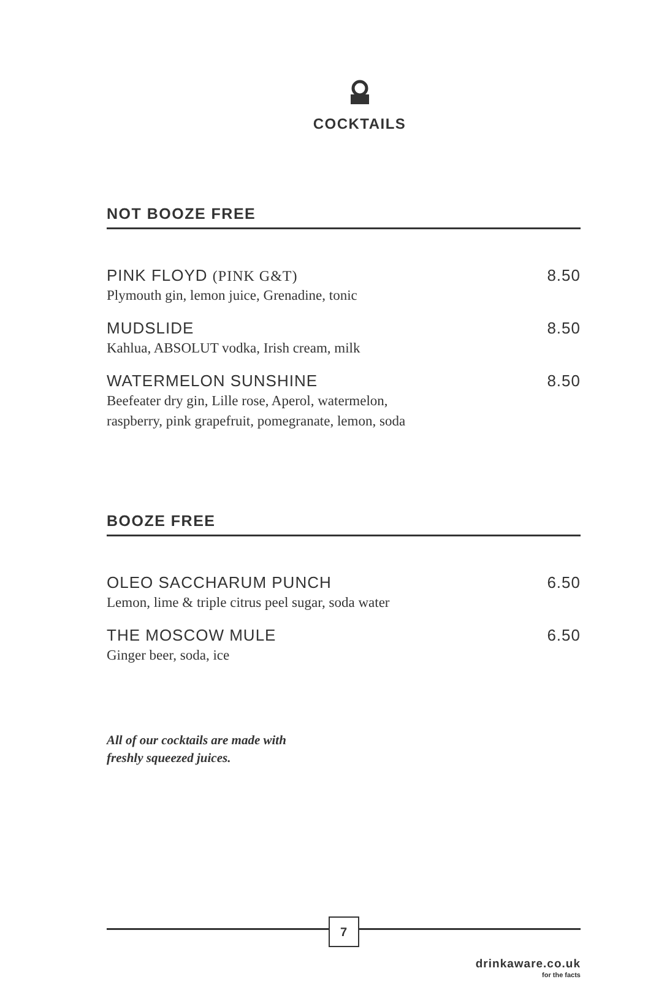COCKTAILS
NOT BOOZE FREE
PINK FLOYD (PINK G&T) 8.50
Plymouth gin, lemon juice, Grenadine, tonic
MUDSLIDE 8.50
Kahlua, ABSOLUT vodka, Irish cream, milk
WATERMELON SUNSHINE 8.50
Beefeater dry gin, Lille rose, Aperol, watermelon,
raspberry, pink grapefruit, pomegranate, lemon, soda
BOOZE FREE
OLEO SACCHARUM PUNCH 6.50
Lemon, lime & triple citrus peel sugar, soda water
THE MOSCOW MULE 6.50
Ginger beer, soda, ice
All of our cocktails are made with
freshly squeezed juices.
7
drinkaware.co.uk
for the facts